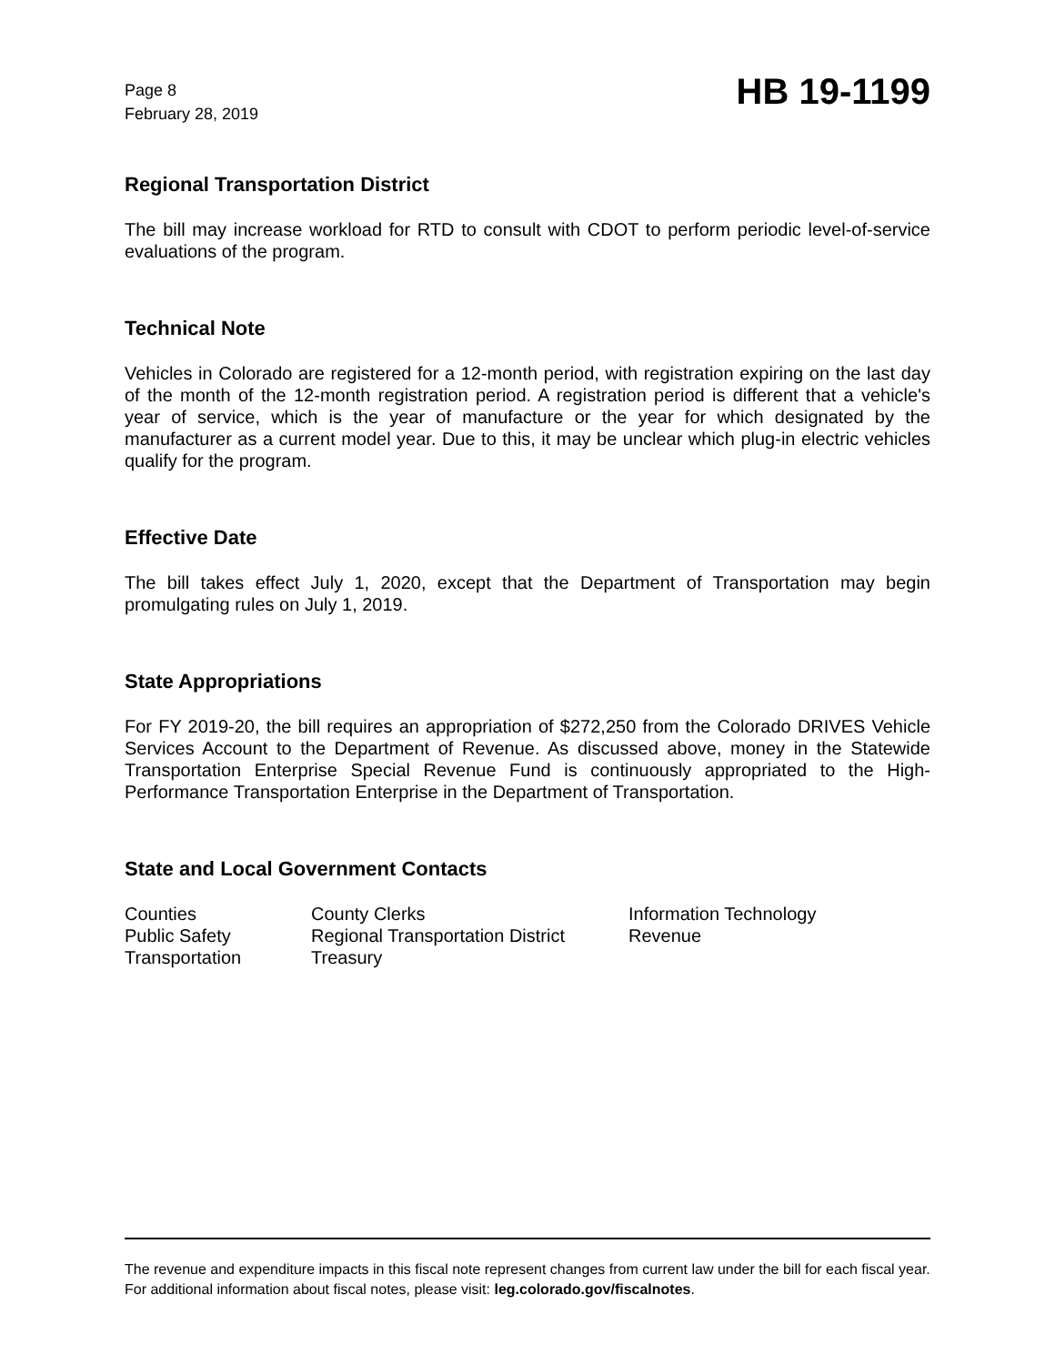Page 8
February 28, 2019
HB 19-1199
Regional Transportation District
The bill may increase workload for RTD to consult with CDOT to perform periodic level-of-service evaluations of the program.
Technical Note
Vehicles in Colorado are registered for a 12-month period, with registration expiring on the last day of the month of the 12-month registration period. A registration period is different that a vehicle's year of service, which is the year of manufacture or the year for which designated by the manufacturer as a current model year. Due to this, it may be unclear which plug-in electric vehicles qualify for the program.
Effective Date
The bill takes effect July 1, 2020, except that the Department of Transportation may begin promulgating rules on July 1, 2019.
State Appropriations
For FY 2019-20, the bill requires an appropriation of $272,250 from the Colorado DRIVES Vehicle Services Account to the Department of Revenue. As discussed above, money in the Statewide Transportation Enterprise Special Revenue Fund is continuously appropriated to the High-Performance Transportation Enterprise in the Department of Transportation.
State and Local Government Contacts
| Counties | County Clerks | Information Technology |
| Public Safety | Regional Transportation District | Revenue |
| Transportation | Treasury | |
The revenue and expenditure impacts in this fiscal note represent changes from current law under the bill for each fiscal year. For additional information about fiscal notes, please visit: leg.colorado.gov/fiscalnotes.